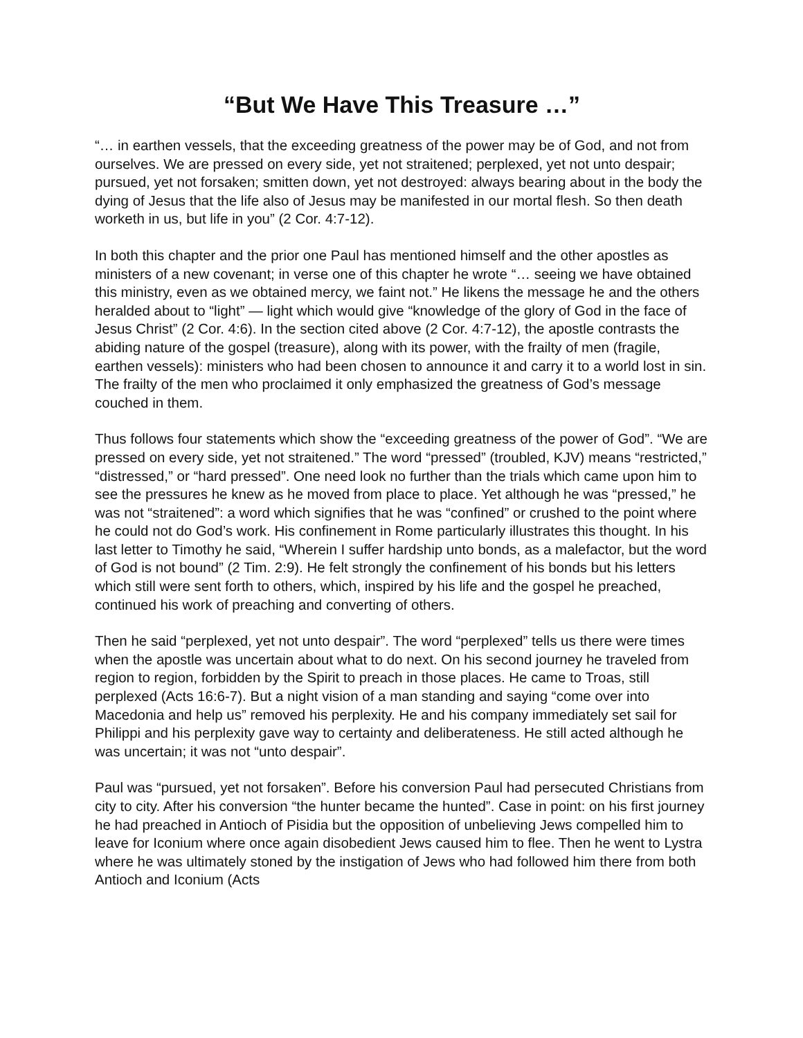“But We Have This Treasure …”
“… in earthen vessels, that the exceeding greatness of the power may be of God, and not from ourselves. We are pressed on every side, yet not straitened; perplexed, yet not unto despair; pursued, yet not forsaken; smitten down, yet not destroyed: always bearing about in the body the dying of Jesus that the life also of Jesus may be manifested in our mortal flesh. So then death worketh in us, but life in you” (2 Cor. 4:7-12).
In both this chapter and the prior one Paul has mentioned himself and the other apostles as ministers of a new covenant; in verse one of this chapter he wrote “… seeing we have obtained this ministry, even as we obtained mercy, we faint not.” He likens the message he and the others heralded about to “light” — light which would give “knowledge of the glory of God in the face of Jesus Christ” (2 Cor. 4:6). In the section cited above (2 Cor. 4:7-12), the apostle contrasts the abiding nature of the gospel (treasure), along with its power, with the frailty of men (fragile, earthen vessels): ministers who had been chosen to announce it and carry it to a world lost in sin. The frailty of the men who proclaimed it only emphasized the greatness of God’s message couched in them.
Thus follows four statements which show the “exceeding greatness of the power of God”. “We are pressed on every side, yet not straitened.” The word “pressed” (troubled, KJV) means “restricted,” “distressed,” or “hard pressed”. One need look no further than the trials which came upon him to see the pressures he knew as he moved from place to place. Yet although he was “pressed,” he was not “straitened”: a word which signifies that he was “confined” or crushed to the point where he could not do God’s work. His confinement in Rome particularly illustrates this thought. In his last letter to Timothy he said, “Wherein I suffer hardship unto bonds, as a malefactor, but the word of God is not bound” (2 Tim. 2:9). He felt strongly the confinement of his bonds but his letters which still were sent forth to others, which, inspired by his life and the gospel he preached, continued his work of preaching and converting of others.
Then he said “perplexed, yet not unto despair”. The word “perplexed” tells us there were times when the apostle was uncertain about what to do next. On his second journey he traveled from region to region, forbidden by the Spirit to preach in those places. He came to Troas, still perplexed (Acts 16:6-7). But a night vision of a man standing and saying “come over into Macedonia and help us” removed his perplexity. He and his company immediately set sail for Philippi and his perplexity gave way to certainty and deliberateness. He still acted although he was uncertain; it was not “unto despair”.
Paul was “pursued, yet not forsaken”. Before his conversion Paul had persecuted Christians from city to city. After his conversion “the hunter became the hunted”. Case in point: on his first journey he had preached in Antioch of Pisidia but the opposition of unbelieving Jews compelled him to leave for Iconium where once again disobedient Jews caused him to flee. Then he went to Lystra where he was ultimately stoned by the instigation of Jews who had followed him there from both Antioch and Iconium (Acts